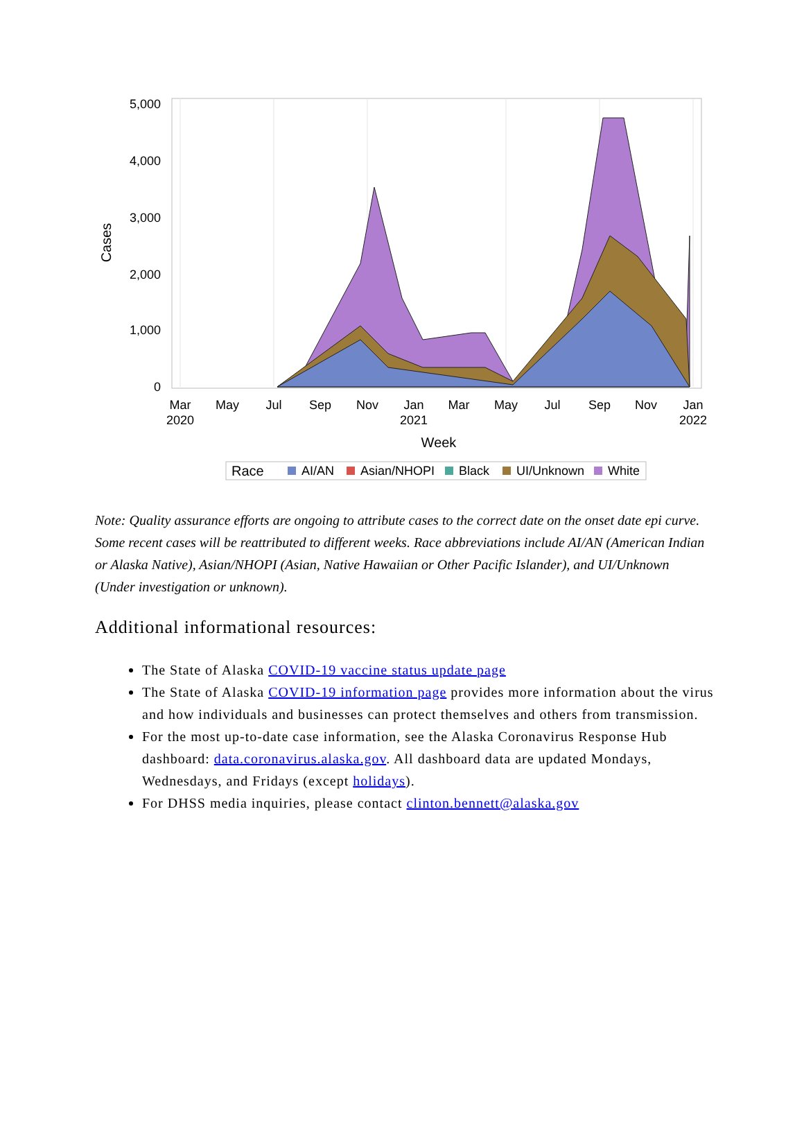5,000
4,000
3,000
2,000
1,000
0
Cases
Mar
2020
May
Jul
Sep
Nov
Jan
2021
Mar
May
Jul
Sep
Nov
Jan
2022
Week
Race
AI/AN
Asian/NHOPI
Black
UI/Unknown
White
Note: Quality assurance efforts are ongoing to attribute cases to the correct date on the onset date epi curve. Some recent cases will be reattributed to different weeks. Race abbreviations include AI/AN (American Indian or Alaska Native), Asian/NHOPI (Asian, Native Hawaiian or Other Pacific Islander), and UI/Unknown (Under investigation or unknown).
Additional informational resources:
The State of Alaska COVID-19 vaccine status update page
The State of Alaska COVID-19 information page provides more information about the virus and how individuals and businesses can protect themselves and others from transmission.
For the most up-to-date case information, see the Alaska Coronavirus Response Hub dashboard: data.coronavirus.alaska.gov. All dashboard data are updated Mondays, Wednesdays, and Fridays (except holidays).
For DHSS media inquiries, please contact clinton.bennett@alaska.gov